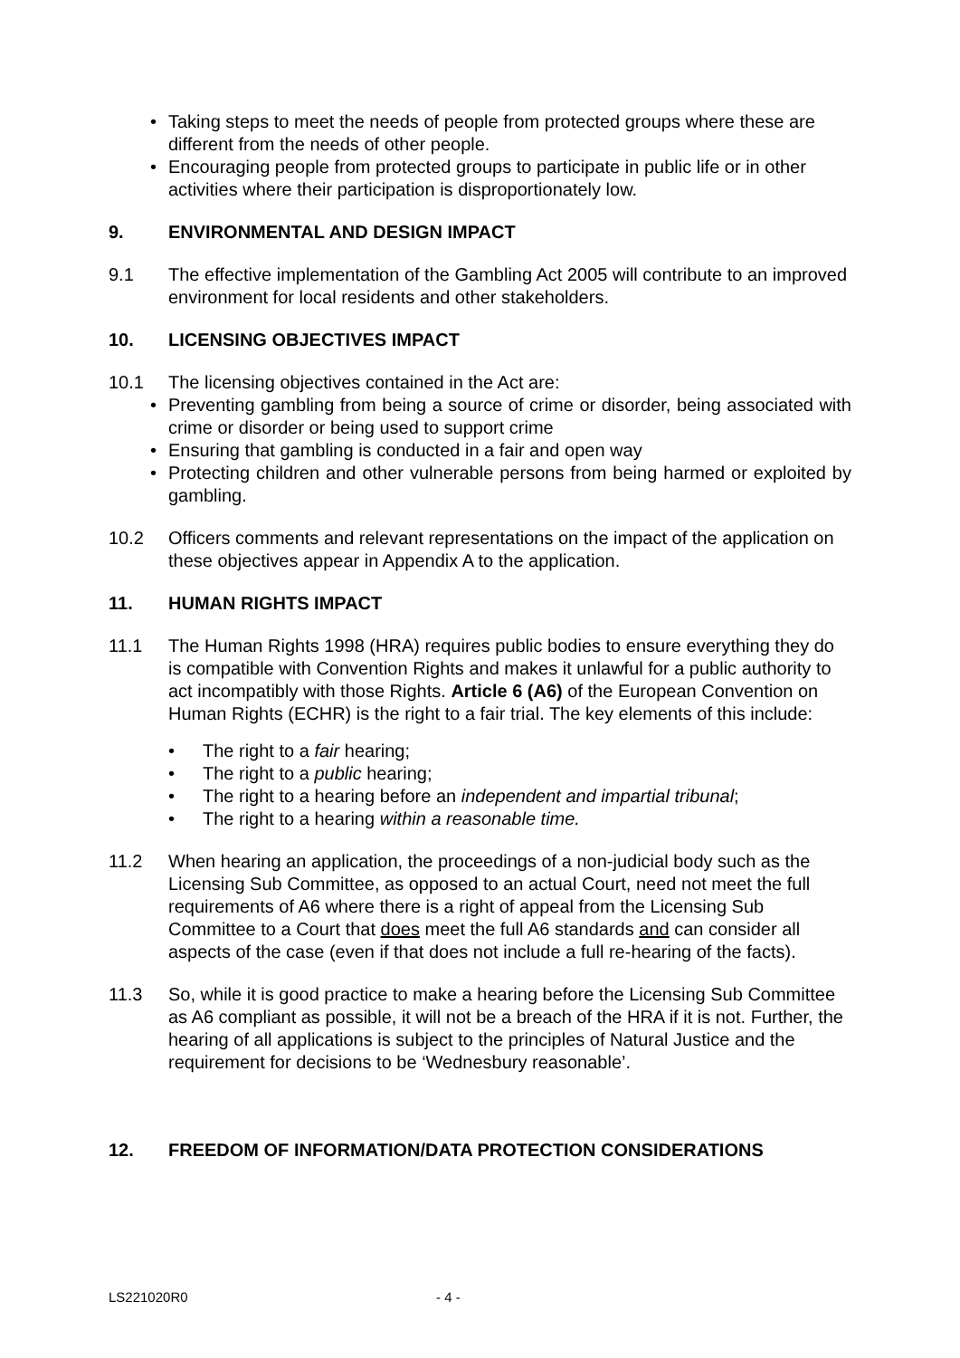• Taking steps to meet the needs of people from protected groups where these are different from the needs of other people.
• Encouraging people from protected groups to participate in public life or in other activities where their participation is disproportionately low.
9. ENVIRONMENTAL AND DESIGN IMPACT
9.1 The effective implementation of the Gambling Act 2005 will contribute to an improved environment for local residents and other stakeholders.
10. LICENSING OBJECTIVES IMPACT
10.1 The licensing objectives contained in the Act are:
• Preventing gambling from being a source of crime or disorder, being associated with crime or disorder or being used to support crime
• Ensuring that gambling is conducted in a fair and open way
• Protecting children and other vulnerable persons from being harmed or exploited by gambling.
10.2 Officers comments and relevant representations on the impact of the application on these objectives appear in Appendix A to the application.
11. HUMAN RIGHTS IMPACT
11.1 The Human Rights 1998 (HRA) requires public bodies to ensure everything they do is compatible with Convention Rights and makes it unlawful for a public authority to act incompatibly with those Rights. Article 6 (A6) of the European Convention on Human Rights (ECHR) is the right to a fair trial. The key elements of this include:
• The right to a fair hearing;
• The right to a public hearing;
• The right to a hearing before an independent and impartial tribunal;
• The right to a hearing within a reasonable time.
11.2 When hearing an application, the proceedings of a non-judicial body such as the Licensing Sub Committee, as opposed to an actual Court, need not meet the full requirements of A6 where there is a right of appeal from the Licensing Sub Committee to a Court that does meet the full A6 standards and can consider all aspects of the case (even if that does not include a full re-hearing of the facts).
11.3 So, while it is good practice to make a hearing before the Licensing Sub Committee as A6 compliant as possible, it will not be a breach of the HRA if it is not. Further, the hearing of all applications is subject to the principles of Natural Justice and the requirement for decisions to be ‘Wednesbury reasonable’.
12. FREEDOM OF INFORMATION/DATA PROTECTION CONSIDERATIONS
LS221020R0 - 4 -